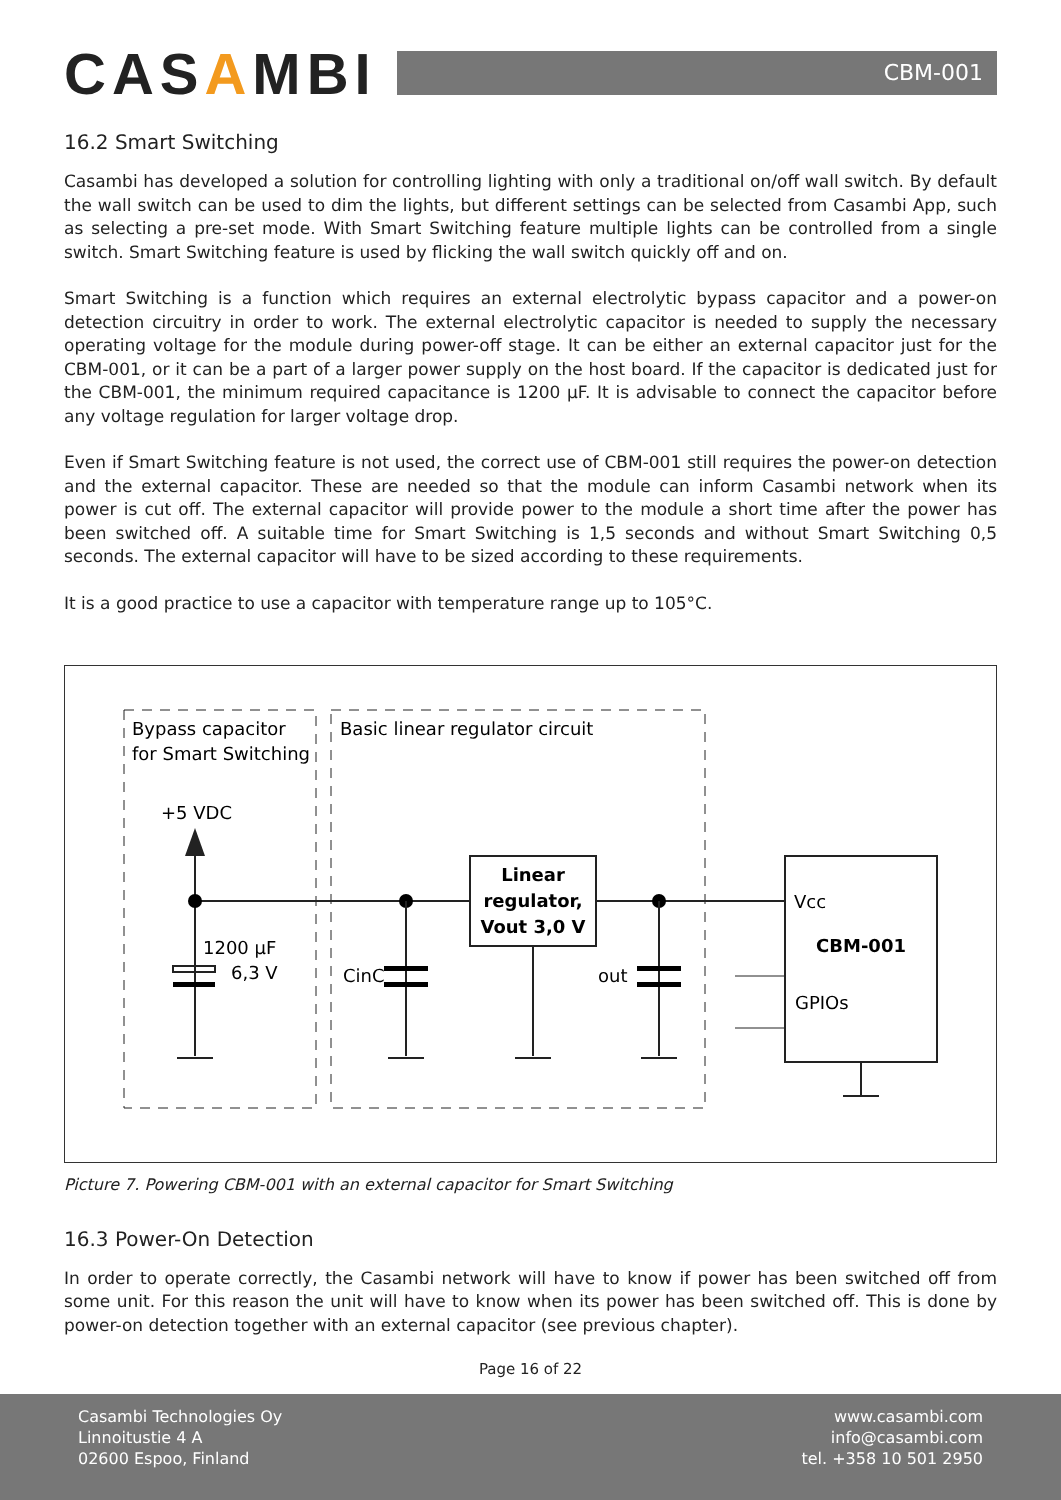CASAMBI
CBM-001
16.2 Smart Switching
Casambi has developed a solution for controlling lighting with only a traditional on/off wall switch. By default the wall switch can be used to dim the lights, but different settings can be selected from Casambi App, such as selecting a pre-set mode. With Smart Switching feature multiple lights can be controlled from a single switch. Smart Switching feature is used by flicking the wall switch quickly off and on.
Smart Switching is a function which requires an external electrolytic bypass capacitor and a power-on detection circuitry in order to work. The external electrolytic capacitor is needed to supply the necessary operating voltage for the module during power-off stage. It can be either an external capacitor just for the CBM-001, or it can be a part of a larger power supply on the host board. If the capacitor is dedicated just for the CBM-001, the minimum required capacitance is 1200 µF. It is advisable to connect the capacitor before any voltage regulation for larger voltage drop.
Even if Smart Switching feature is not used, the correct use of CBM-001 still requires the power-on detection and the external capacitor. These are needed so that the module can inform Casambi network when its power is cut off. The external capacitor will provide power to the module a short time after the power has been switched off. A suitable time for Smart Switching is 1,5 seconds and without Smart Switching 0,5 seconds. The external capacitor will have to be sized according to these requirements.
It is a good practice to use a capacitor with temperature range up to 105°C.
Bypass capacitor
for Smart Switching
Basic linear regulator circuit
+5 VDC
1200 µF
6,3 V
CinC
out
Linear
regulator,
Vout 3,0 V
Vcc
CBM-001
GPIOs
Picture 7. Powering CBM-001 with an external capacitor for Smart Switching
16.3 Power-On Detection
In order to operate correctly, the Casambi network will have to know if power has been switched off from some unit. For this reason the unit will have to know when its power has been switched off. This is done by power-on detection together with an external capacitor (see previous chapter).
Page 16 of 22
Casambi Technologies Oy
Linnoitustie 4 A
02600 Espoo, Finland
www.casambi.com
info@casambi.com
tel. +358 10 501 2950